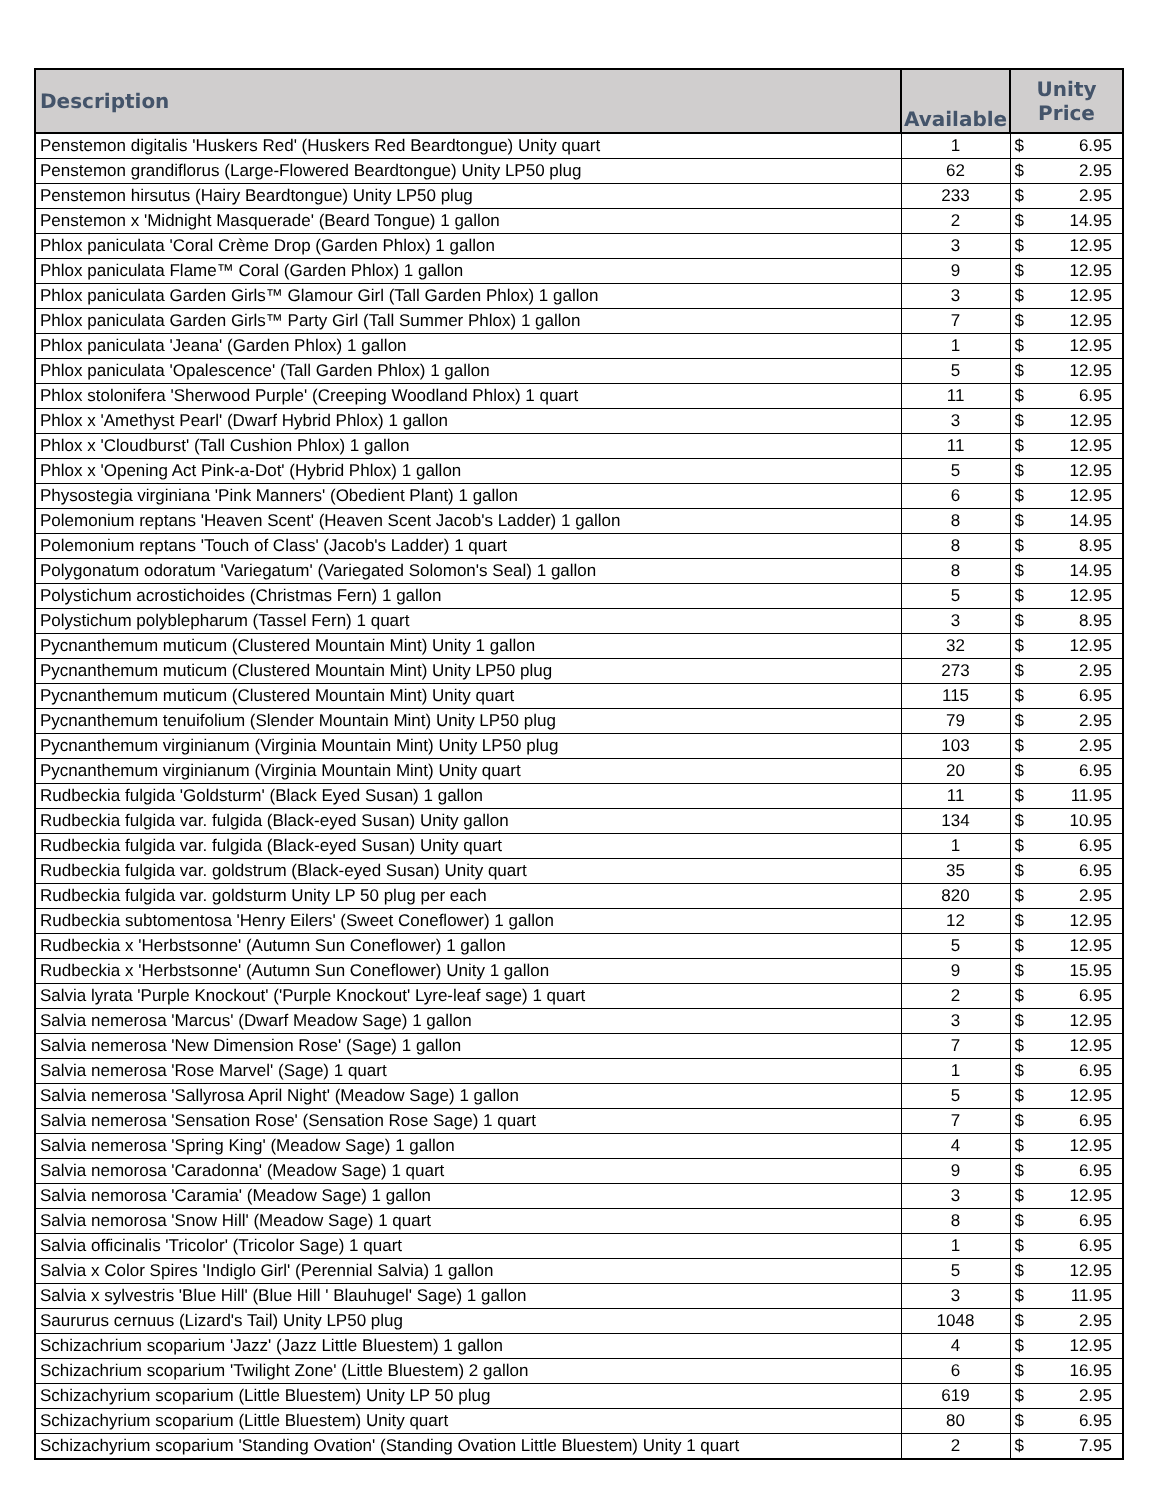| Description | Available | Unity Price | |
| --- | --- | --- | --- |
| Penstemon digitalis 'Huskers Red' (Huskers Red Beardtongue) Unity quart | 1 | $ | 6.95 |
| Penstemon grandiflorus (Large-Flowered Beardtongue) Unity LP50 plug | 62 | $ | 2.95 |
| Penstemon hirsutus (Hairy Beardtongue) Unity LP50 plug | 233 | $ | 2.95 |
| Penstemon x 'Midnight Masquerade' (Beard Tongue) 1 gallon | 2 | $ | 14.95 |
| Phlox paniculata 'Coral Crème Drop (Garden Phlox) 1 gallon | 3 | $ | 12.95 |
| Phlox paniculata Flame™ Coral (Garden Phlox) 1 gallon | 9 | $ | 12.95 |
| Phlox paniculata Garden Girls™ Glamour Girl (Tall Garden Phlox) 1 gallon | 3 | $ | 12.95 |
| Phlox paniculata Garden Girls™ Party Girl (Tall Summer Phlox) 1 gallon | 7 | $ | 12.95 |
| Phlox paniculata 'Jeana' (Garden Phlox) 1 gallon | 1 | $ | 12.95 |
| Phlox paniculata 'Opalescence' (Tall Garden Phlox) 1 gallon | 5 | $ | 12.95 |
| Phlox stolonifera 'Sherwood Purple' (Creeping Woodland Phlox) 1 quart | 11 | $ | 6.95 |
| Phlox x 'Amethyst Pearl' (Dwarf Hybrid Phlox) 1 gallon | 3 | $ | 12.95 |
| Phlox x 'Cloudburst' (Tall Cushion Phlox) 1 gallon | 11 | $ | 12.95 |
| Phlox x 'Opening Act Pink-a-Dot' (Hybrid Phlox) 1 gallon | 5 | $ | 12.95 |
| Physostegia virginiana 'Pink Manners' (Obedient Plant) 1 gallon | 6 | $ | 12.95 |
| Polemonium reptans 'Heaven Scent' (Heaven Scent Jacob's Ladder) 1 gallon | 8 | $ | 14.95 |
| Polemonium reptans 'Touch of Class' (Jacob's Ladder) 1 quart | 8 | $ | 8.95 |
| Polygonatum odoratum 'Variegatum' (Variegated Solomon's Seal) 1 gallon | 8 | $ | 14.95 |
| Polystichum acrostichoides (Christmas Fern) 1 gallon | 5 | $ | 12.95 |
| Polystichum polyblepharum (Tassel Fern) 1 quart | 3 | $ | 8.95 |
| Pycnanthemum muticum (Clustered Mountain Mint) Unity 1 gallon | 32 | $ | 12.95 |
| Pycnanthemum muticum (Clustered Mountain Mint) Unity LP50 plug | 273 | $ | 2.95 |
| Pycnanthemum muticum (Clustered Mountain Mint) Unity quart | 115 | $ | 6.95 |
| Pycnanthemum tenuifolium (Slender Mountain Mint) Unity LP50 plug | 79 | $ | 2.95 |
| Pycnanthemum virginianum (Virginia Mountain Mint) Unity LP50 plug | 103 | $ | 2.95 |
| Pycnanthemum virginianum (Virginia Mountain Mint) Unity quart | 20 | $ | 6.95 |
| Rudbeckia fulgida 'Goldsturm' (Black Eyed Susan) 1 gallon | 11 | $ | 11.95 |
| Rudbeckia fulgida var. fulgida (Black-eyed Susan) Unity gallon | 134 | $ | 10.95 |
| Rudbeckia fulgida var. fulgida (Black-eyed Susan) Unity quart | 1 | $ | 6.95 |
| Rudbeckia fulgida var. goldstrum (Black-eyed Susan) Unity quart | 35 | $ | 6.95 |
| Rudbeckia fulgida var. goldsturm Unity LP 50 plug per each | 820 | $ | 2.95 |
| Rudbeckia subtomentosa 'Henry Eilers' (Sweet Coneflower) 1 gallon | 12 | $ | 12.95 |
| Rudbeckia x 'Herbstsonne' (Autumn Sun Coneflower) 1 gallon | 5 | $ | 12.95 |
| Rudbeckia x 'Herbstsonne' (Autumn Sun Coneflower) Unity 1 gallon | 9 | $ | 15.95 |
| Salvia lyrata 'Purple Knockout' ('Purple Knockout' Lyre-leaf sage) 1 quart | 2 | $ | 6.95 |
| Salvia nemerosa 'Marcus' (Dwarf Meadow Sage) 1 gallon | 3 | $ | 12.95 |
| Salvia nemerosa 'New Dimension Rose' (Sage) 1 gallon | 7 | $ | 12.95 |
| Salvia nemerosa 'Rose Marvel' (Sage) 1 quart | 1 | $ | 6.95 |
| Salvia nemerosa 'Sallyrosa April Night' (Meadow Sage) 1 gallon | 5 | $ | 12.95 |
| Salvia nemerosa 'Sensation Rose' (Sensation Rose Sage) 1 quart | 7 | $ | 6.95 |
| Salvia nemerosa 'Spring King' (Meadow Sage) 1 gallon | 4 | $ | 12.95 |
| Salvia nemorosa 'Caradonna' (Meadow Sage) 1 quart | 9 | $ | 6.95 |
| Salvia nemorosa 'Caramia' (Meadow Sage) 1 gallon | 3 | $ | 12.95 |
| Salvia nemorosa 'Snow Hill' (Meadow Sage) 1 quart | 8 | $ | 6.95 |
| Salvia officinalis 'Tricolor' (Tricolor Sage) 1 quart | 1 | $ | 6.95 |
| Salvia x Color Spires 'Indiglo Girl' (Perennial Salvia) 1 gallon | 5 | $ | 12.95 |
| Salvia x sylvestris 'Blue Hill' (Blue Hill ' Blauhugel' Sage) 1 gallon | 3 | $ | 11.95 |
| Saururus cernuus (Lizard's Tail) Unity LP50 plug | 1048 | $ | 2.95 |
| Schizachrium scoparium 'Jazz' (Jazz Little Bluestem) 1 gallon | 4 | $ | 12.95 |
| Schizachrium scoparium 'Twilight Zone' (Little Bluestem) 2 gallon | 6 | $ | 16.95 |
| Schizachyrium scoparium (Little Bluestem) Unity LP 50 plug | 619 | $ | 2.95 |
| Schizachyrium scoparium (Little Bluestem) Unity quart | 80 | $ | 6.95 |
| Schizachyrium scoparium 'Standing Ovation' (Standing Ovation Little Bluestem) Unity 1 quart | 2 | $ | 7.95 |